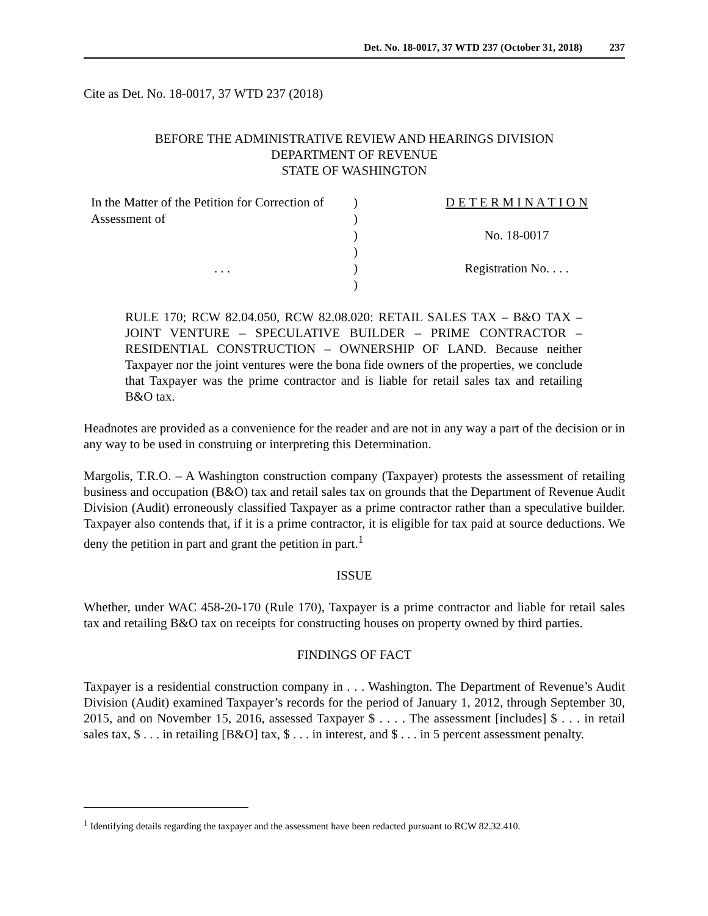Det. No. 18-0017, 37 WTD 237 (October 31, 2018) 237
Cite as Det. No. 18-0017, 37 WTD 237 (2018)
BEFORE THE ADMINISTRATIVE REVIEW AND HEARINGS DIVISION
DEPARTMENT OF REVENUE
STATE OF WASHINGTON
| | In the Matter of the Petition for Correction of | ) | D E T E R M I N A T I O N |
| | Assessment of | ) | |
| | | ) | No. 18-0017 |
| | | ) | |
| | . . . | ) | Registration No. . . . |
| | | ) | |
RULE 170; RCW 82.04.050, RCW 82.08.020: RETAIL SALES TAX – B&O TAX – JOINT VENTURE – SPECULATIVE BUILDER – PRIME CONTRACTOR – RESIDENTIAL CONSTRUCTION – OWNERSHIP OF LAND. Because neither Taxpayer nor the joint ventures were the bona fide owners of the properties, we conclude that Taxpayer was the prime contractor and is liable for retail sales tax and retailing B&O tax.
Headnotes are provided as a convenience for the reader and are not in any way a part of the decision or in any way to be used in construing or interpreting this Determination.
Margolis, T.R.O. – A Washington construction company (Taxpayer) protests the assessment of retailing business and occupation (B&O) tax and retail sales tax on grounds that the Department of Revenue Audit Division (Audit) erroneously classified Taxpayer as a prime contractor rather than a speculative builder. Taxpayer also contends that, if it is a prime contractor, it is eligible for tax paid at source deductions. We deny the petition in part and grant the petition in part.<sup>1</sup>
ISSUE
Whether, under WAC 458-20-170 (Rule 170), Taxpayer is a prime contractor and liable for retail sales tax and retailing B&O tax on receipts for constructing houses on property owned by third parties.
FINDINGS OF FACT
Taxpayer is a residential construction company in . . . Washington. The Department of Revenue’s Audit Division (Audit) examined Taxpayer’s records for the period of January 1, 2012, through September 30, 2015, and on November 15, 2016, assessed Taxpayer $ . . . . The assessment [includes] $ . . . in retail sales tax, $ . . . in retailing [B&O] tax, $ . . . in interest, and $ . . . in 5 percent assessment penalty.
<sup>1</sup> Identifying details regarding the taxpayer and the assessment have been redacted pursuant to RCW 82.32.410.